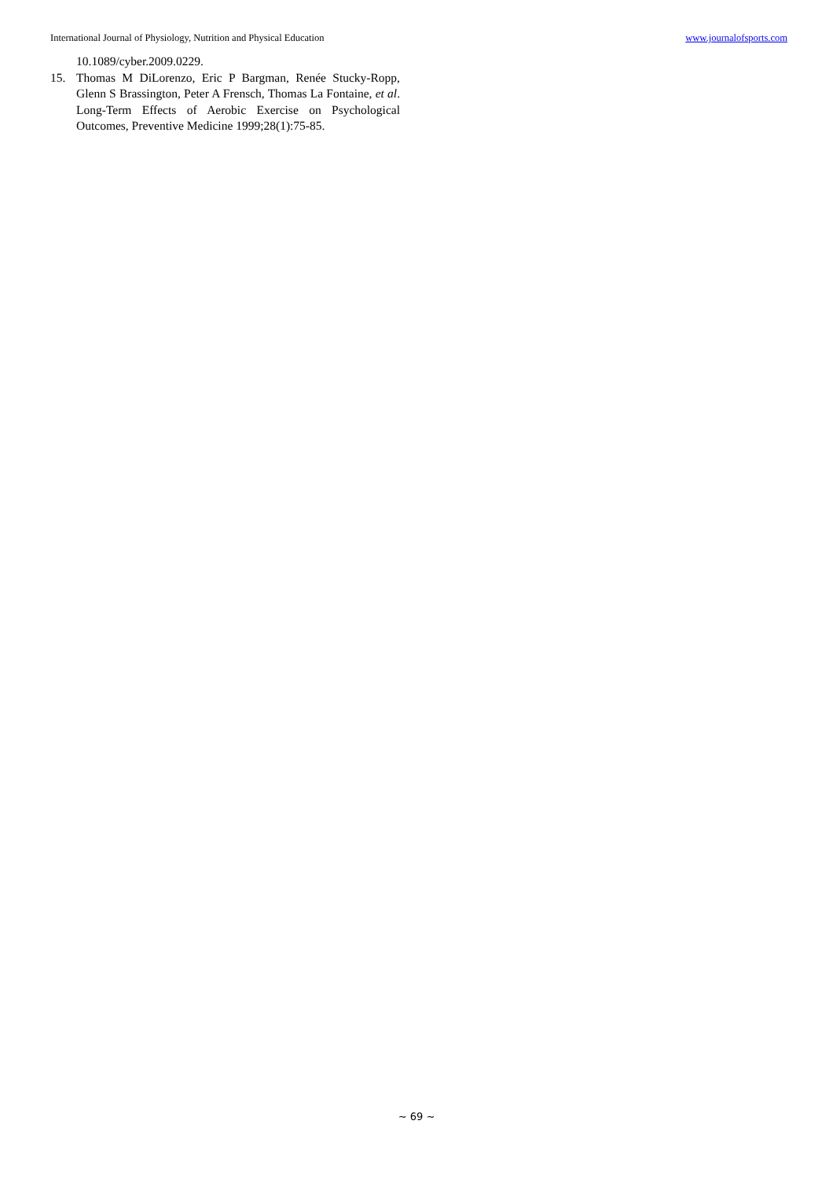International Journal of Physiology, Nutrition and Physical Education www.journalofsports.com
10.1089/cyber.2009.0229.
15. Thomas M DiLorenzo, Eric P Bargman, Renée Stucky-Ropp, Glenn S Brassington, Peter A Frensch, Thomas La Fontaine, et al. Long-Term Effects of Aerobic Exercise on Psychological Outcomes, Preventive Medicine 1999;28(1):75-85.
~ 69 ~